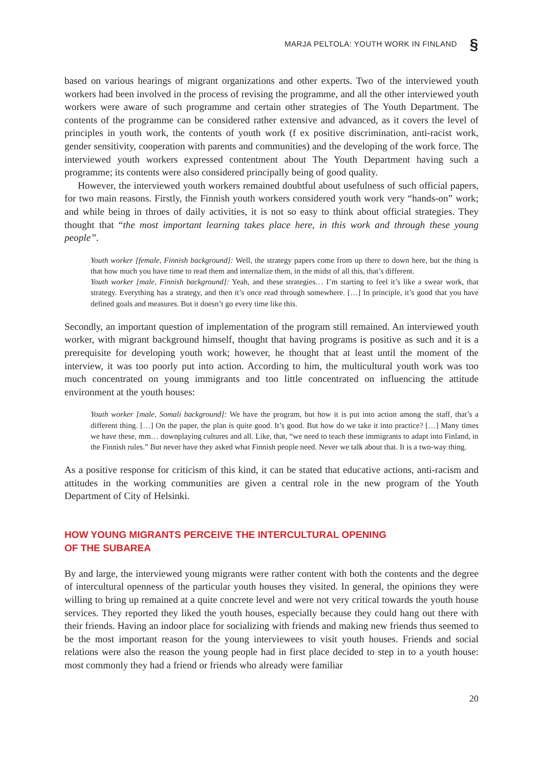MARJA PELTOLA: YOUTH WORK IN FINLAND §
based on various hearings of migrant organizations and other experts. Two of the interviewed youth workers had been involved in the process of revising the programme, and all the other interviewed youth workers were aware of such programme and certain other strategies of The Youth Department. The contents of the programme can be considered rather extensive and advanced, as it covers the level of principles in youth work, the contents of youth work (f ex positive discrimination, anti-racist work, gender sensitivity, cooperation with parents and communities) and the developing of the work force. The interviewed youth workers expressed contentment about The Youth Department having such a programme; its contents were also considered principally being of good quality.
However, the interviewed youth workers remained doubtful about usefulness of such official papers, for two main reasons. Firstly, the Finnish youth workers considered youth work very “hands-on” work; and while being in throes of daily activities, it is not so easy to think about official strategies. They thought that “the most important learning takes place here, in this work and through these young people”.
Youth worker [female, Finnish background]: Well, the strategy papers come from up there to down here, but the thing is that how much you have time to read them and internalize them, in the midst of all this, that’s different.
Youth worker [male, Finnish background]: Yeah, and these strategies… I’m starting to feel it’s like a swear work, that strategy. Everything has a strategy, and then it’s once read through somewhere. […] In principle, it’s good that you have defined goals and measures. But it doesn’t go every time like this.
Secondly, an important question of implementation of the program still remained. An interviewed youth worker, with migrant background himself, thought that having programs is positive as such and it is a prerequisite for developing youth work; however, he thought that at least until the moment of the interview, it was too poorly put into action. According to him, the multicultural youth work was too much concentrated on young immigrants and too little concentrated on influencing the attitude environment at the youth houses:
Youth worker [male, Somali background]: We have the program, but how it is put into action among the staff, that’s a different thing. […] On the paper, the plan is quite good. It’s good. But how do we take it into practice? […] Many times we have these, mm… downplaying cultures and all. Like, that, “we need to teach these immigrants to adapt into Finland, in the Finnish rules.” But never have they asked what Finnish people need. Never we talk about that. It is a two-way thing.
As a positive response for criticism of this kind, it can be stated that educative actions, anti-racism and attitudes in the working communities are given a central role in the new program of the Youth Department of City of Helsinki.
HOW YOUNG MIGRANTS PERCEIVE THE INTERCULTURAL OPENING
OF THE SUBAREA
By and large, the interviewed young migrants were rather content with both the contents and the degree of intercultural openness of the particular youth houses they visited. In general, the opinions they were willing to bring up remained at a quite concrete level and were not very critical towards the youth house services. They reported they liked the youth houses, especially because they could hang out there with their friends. Having an indoor place for socializing with friends and making new friends thus seemed to be the most important reason for the young interviewees to visit youth houses. Friends and social relations were also the reason the young people had in first place decided to step in to a youth house: most commonly they had a friend or friends who already were familiar
20